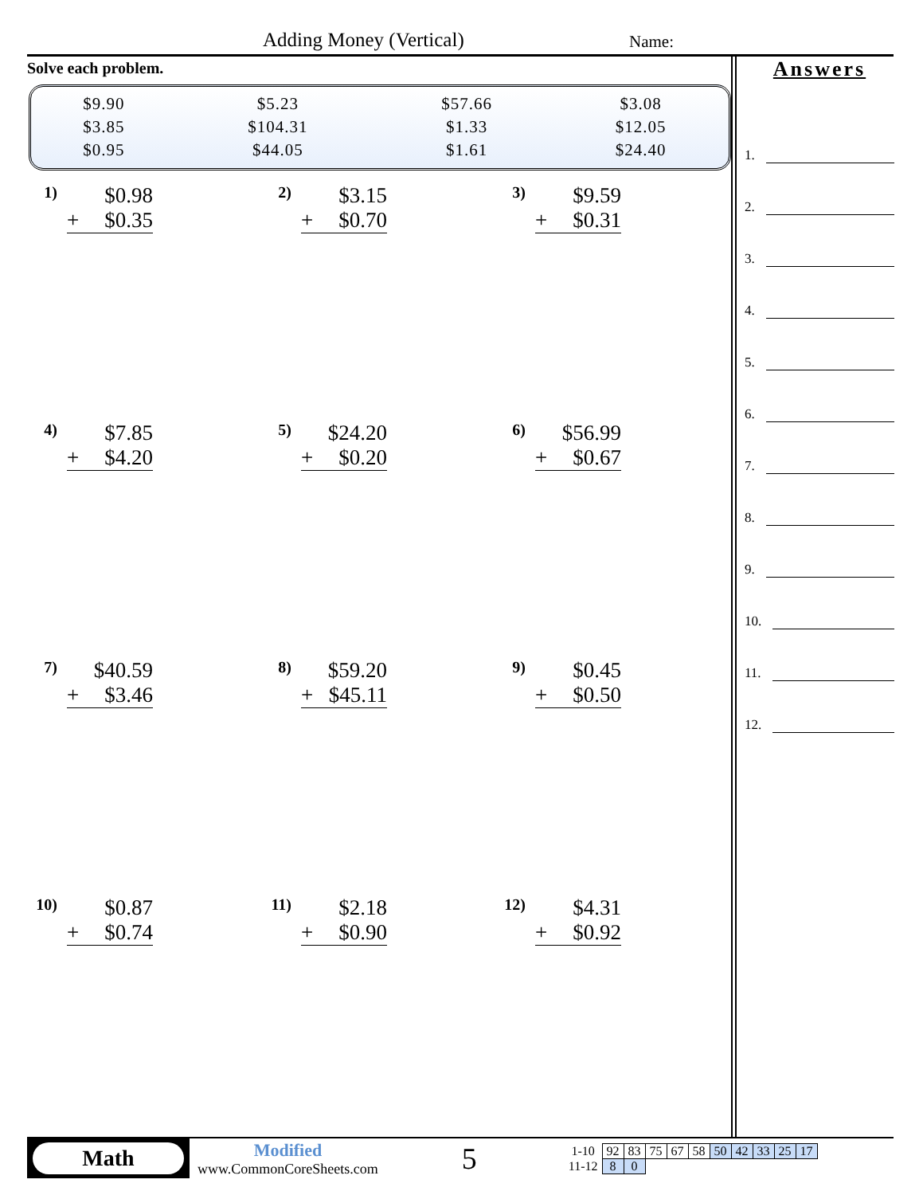Adding Money (Vertical) Name:
Solve each problem.
| $9.90 | $5.23 | $57.66 | $3.08 |
| $3.85 | $104.31 | $1.33 | $12.05 |
| $0.95 | $44.05 | $1.61 | $24.40 |
Answers
1.
2.
3.
4.
5.
6.
7.
8.
9.
10.
11.
12.
1)
$0.98
+ $0.35
2)
$3.15
+ $0.70
3)
$9.59
+ $0.31
4)
$7.85
+ $4.20
5)
$24.20
+ $0.20
6)
$56.99
+ $0.67
7)
$40.59
+ $3.46
8)
$59.20
+ $45.11
9)
$0.45
+ $0.50
10)
$0.87
+ $0.74
11)
$2.18
+ $0.90
12)
$4.31
+ $0.92
Math
Modified
www.CommonCoreSheets.com
5
| 1-10 | 92 | 83 | 75 | 67 | 58 | 50 | 42 | 33 | 25 | 17 |
| 11-12 | 8 | 0 | | | | | | | | |